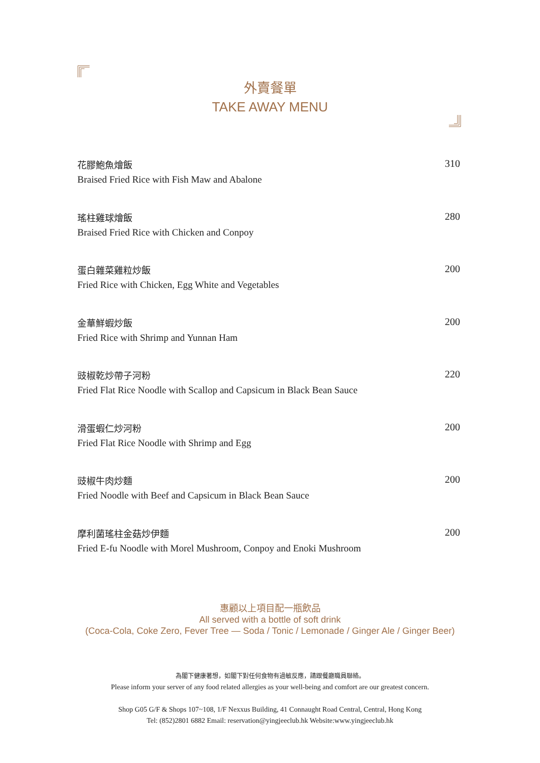外賣餐單
TAKE AWAY MENU
花膠鮑魚燴飯
Braised Fried Rice with Fish Maw and Abalone
310
瑤柱雞球燴飯
Braised Fried Rice with Chicken and Conpoy
280
蛋白雜菜雞粒炒飯
Fried Rice with Chicken, Egg White and Vegetables
200
金華鮮蝦炒飯
Fried Rice with Shrimp and Yunnan Ham
200
豉椒乾炒帶子河粉
Fried Flat Rice Noodle with Scallop and Capsicum in Black Bean Sauce
220
滑蛋蝦仁炒河粉
Fried Flat Rice Noodle with Shrimp and Egg
200
豉椒牛肉炒麵
Fried Noodle with Beef and Capsicum in Black Bean Sauce
200
摩利菌瑤柱金菇炒伊麵
Fried E-fu Noodle with Morel Mushroom, Conpoy and Enoki Mushroom
200
惠顧以上項目配一瓶飲品
All served with a bottle of soft drink
(Coca-Cola, Coke Zero, Fever Tree — Soda / Tonic / Lemonade / Ginger Ale / Ginger Beer)
為閣下健康著想，如閣下對任何食物有過敏反應，請跟餐廳職員聯絡。
Please inform your server of any food related allergies as your well-being and comfort are our greatest concern.
Shop G05 G/F & Shops 107~108, 1/F Nexxus Building, 41 Connaught Road Central, Central, Hong Kong
Tel: (852)2801 6882 Email: reservation@yingjeeclub.hk Website:www.yingjeeclub.hk